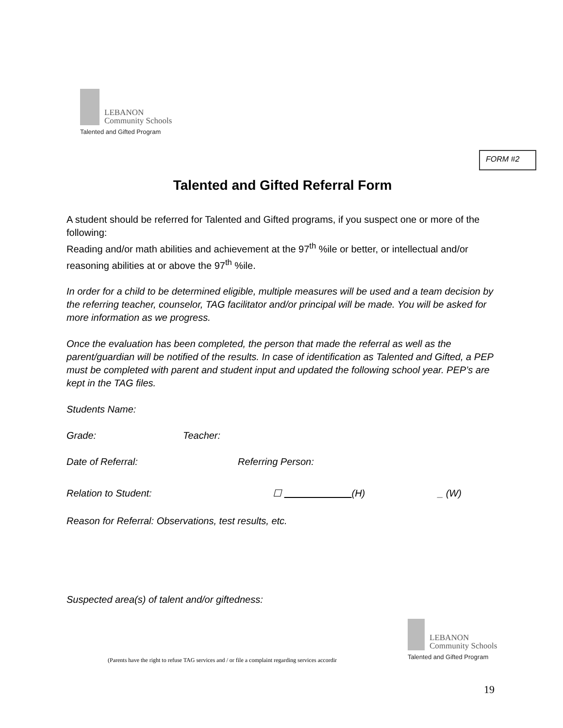LEBANON
Community Schools
Talented and Gifted Program
FORM #2
Talented and Gifted Referral Form
A student should be referred for Talented and Gifted programs, if you suspect one or more of the following:
Reading and/or math abilities and achievement at the 97<sup>th</sup> %ile or better, or intellectual and/or reasoning abilities at or above the 97<sup>th</sup> %ile.
In order for a child to be determined eligible, multiple measures will be used and a team decision by the referring teacher, counselor, TAG facilitator and/or principal will be made. You will be asked for more information as we progress.
Once the evaluation has been completed, the person that made the referral as well as the parent/guardian will be notified of the results. In case of identification as Talented and Gifted, a PEP must be completed with parent and student input and updated the following school year. PEP’s are kept in the TAG files.
Students Name:
Grade: Teacher:
Date of Referral: Referring Person:
Relation to Student: ☐ (H) _ (W)
Reason for Referral: Observations, test results, etc.
Suspected area(s) of talent and/or giftedness:
LEBANON
Community Schools
Talented and Gifted Program
(Parents have the right to refuse TAG services and / or file a complaint regarding services accordir
19